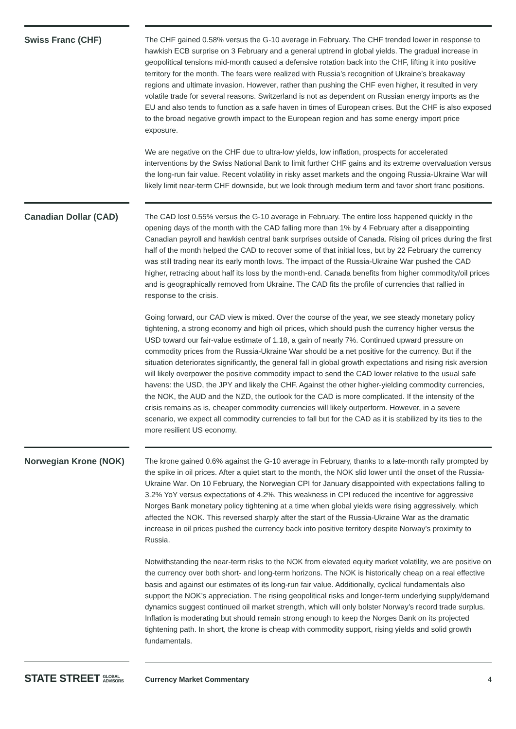Swiss Franc (CHF)
The CHF gained 0.58% versus the G-10 average in February. The CHF trended lower in response to hawkish ECB surprise on 3 February and a general uptrend in global yields. The gradual increase in geopolitical tensions mid-month caused a defensive rotation back into the CHF, lifting it into positive territory for the month. The fears were realized with Russia’s recognition of Ukraine’s breakaway regions and ultimate invasion. However, rather than pushing the CHF even higher, it resulted in very volatile trade for several reasons. Switzerland is not as dependent on Russian energy imports as the EU and also tends to function as a safe haven in times of European crises. But the CHF is also exposed to the broad negative growth impact to the European region and has some energy import price exposure.
We are negative on the CHF due to ultra-low yields, low inflation, prospects for accelerated interventions by the Swiss National Bank to limit further CHF gains and its extreme overvaluation versus the long-run fair value. Recent volatility in risky asset markets and the ongoing Russia-Ukraine War will likely limit near-term CHF downside, but we look through medium term and favor short franc positions.
Canadian Dollar (CAD)
The CAD lost 0.55% versus the G-10 average in February. The entire loss happened quickly in the opening days of the month with the CAD falling more than 1% by 4 February after a disappointing Canadian payroll and hawkish central bank surprises outside of Canada. Rising oil prices during the first half of the month helped the CAD to recover some of that initial loss, but by 22 February the currency was still trading near its early month lows. The impact of the Russia-Ukraine War pushed the CAD higher, retracing about half its loss by the month-end. Canada benefits from higher commodity/oil prices and is geographically removed from Ukraine. The CAD fits the profile of currencies that rallied in response to the crisis.
Going forward, our CAD view is mixed. Over the course of the year, we see steady monetary policy tightening, a strong economy and high oil prices, which should push the currency higher versus the USD toward our fair-value estimate of 1.18, a gain of nearly 7%. Continued upward pressure on commodity prices from the Russia-Ukraine War should be a net positive for the currency. But if the situation deteriorates significantly, the general fall in global growth expectations and rising risk aversion will likely overpower the positive commodity impact to send the CAD lower relative to the usual safe havens: the USD, the JPY and likely the CHF. Against the other higher-yielding commodity currencies, the NOK, the AUD and the NZD, the outlook for the CAD is more complicated. If the intensity of the crisis remains as is, cheaper commodity currencies will likely outperform. However, in a severe scenario, we expect all commodity currencies to fall but for the CAD as it is stabilized by its ties to the more resilient US economy.
Norwegian Krone (NOK)
The krone gained 0.6% against the G-10 average in February, thanks to a late-month rally prompted by the spike in oil prices. After a quiet start to the month, the NOK slid lower until the onset of the Russia-Ukraine War. On 10 February, the Norwegian CPI for January disappointed with expectations falling to 3.2% YoY versus expectations of 4.2%. This weakness in CPI reduced the incentive for aggressive Norges Bank monetary policy tightening at a time when global yields were rising aggressively, which affected the NOK. This reversed sharply after the start of the Russia-Ukraine War as the dramatic increase in oil prices pushed the currency back into positive territory despite Norway’s proximity to Russia.
Notwithstanding the near-term risks to the NOK from elevated equity market volatility, we are positive on the currency over both short- and long-term horizons. The NOK is historically cheap on a real effective basis and against our estimates of its long-run fair value. Additionally, cyclical fundamentals also support the NOK’s appreciation. The rising geopolitical risks and longer-term underlying supply/demand dynamics suggest continued oil market strength, which will only bolster Norway’s record trade surplus. Inflation is moderating but should remain strong enough to keep the Norges Bank on its projected tightening path. In short, the krone is cheap with commodity support, rising yields and solid growth fundamentals.
STATE STREET GLOBAL
ADVISORS
Currency Market Commentary 4